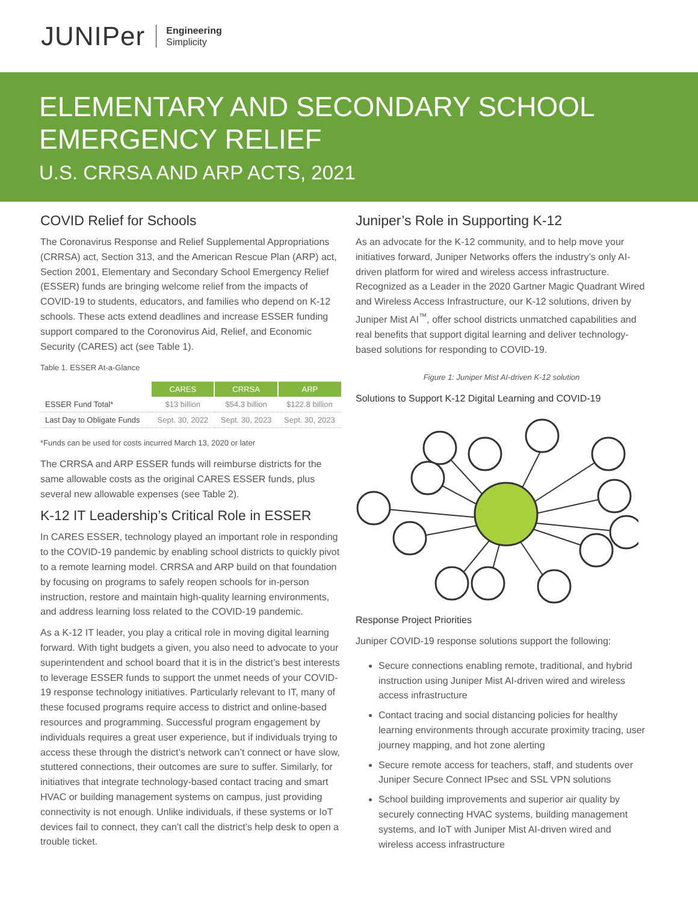JUNIPer
Engineering
Simplicity
ELEMENTARY AND SECONDARY SCHOOL
EMERGENCY RELIEF
U.S. CRRSA AND ARP ACTS, 2021
COVID Relief for Schools
The Coronavirus Response and Relief Supplemental Appropriations (CRRSA) act, Section 313, and the American Rescue Plan (ARP) act, Section 2001, Elementary and Secondary School Emergency Relief (ESSER) funds are bringing welcome relief from the impacts of COVID-19 to students, educators, and families who depend on K-12 schools. These acts extend deadlines and increase ESSER funding support compared to the Coronovirus Aid, Relief, and Economic Security (CARES) act (see Table 1).
Table 1. ESSER At-a-Glance
| | CARES | CRRSA | ARP |
| --- | --- | --- | --- |
| ESSER Fund Total* | $13 billion | $54.3 billion | $122.8 billion |
| Last Day to Obligate Funds | Sept. 30, 2022 | Sept. 30, 2023 | Sept. 30, 2023 |
*Funds can be used for costs incurred March 13, 2020 or later
The CRRSA and ARP ESSER funds will reimburse districts for the same allowable costs as the original CARES ESSER funds, plus several new allowable expenses (see Table 2).
K-12 IT Leadership’s Critical Role in ESSER
In CARES ESSER, technology played an important role in responding to the COVID-19 pandemic by enabling school districts to quickly pivot to a remote learning model. CRRSA and ARP build on that foundation by focusing on programs to safely reopen schools for in-person instruction, restore and maintain high-quality learning environments, and address learning loss related to the COVID-19 pandemic.
As a K-12 IT leader, you play a critical role in moving digital learning forward. With tight budgets a given, you also need to advocate to your superintendent and school board that it is in the district’s best interests to leverage ESSER funds to support the unmet needs of your COVID-19 response technology initiatives. Particularly relevant to IT, many of these focused programs require access to district and online-based resources and programming. Successful program engagement by individuals requires a great user experience, but if individuals trying to access these through the district’s network can’t connect or have slow, stuttered connections, their outcomes are sure to suffer. Similarly, for initiatives that integrate technology-based contact tracing and smart HVAC or building management systems on campus, just providing connectivity is not enough. Unlike individuals, if these systems or IoT devices fail to connect, they can’t call the district’s help desk to open a trouble ticket.
Juniper’s Role in Supporting K-12
As an advocate for the K-12 community, and to help move your initiatives forward, Juniper Networks offers the industry’s only AI-driven platform for wired and wireless access infrastructure. Recognized as a Leader in the 2020 Gartner Magic Quadrant Wired and Wireless Access Infrastructure, our K-12 solutions, driven by Juniper Mist AI<sup>™</sup>, offer school districts unmatched capabilities and real benefits that support digital learning and deliver technology-based solutions for responding to COVID-19.
Figure 1: Juniper Mist AI-driven K-12 solution
Solutions to Support K-12 Digital Learning and COVID-19
Response Project Priorities
Juniper COVID-19 response solutions support the following:
Secure connections enabling remote, traditional, and hybrid instruction using Juniper Mist AI-driven wired and wireless access infrastructure
Contact tracing and social distancing policies for healthy learning environments through accurate proximity tracing, user journey mapping, and hot zone alerting
Secure remote access for teachers, staff, and students over Juniper Secure Connect IPsec and SSL VPN solutions
School building improvements and superior air quality by securely connecting HVAC systems, building management systems, and IoT with Juniper Mist AI-driven wired and wireless access infrastructure